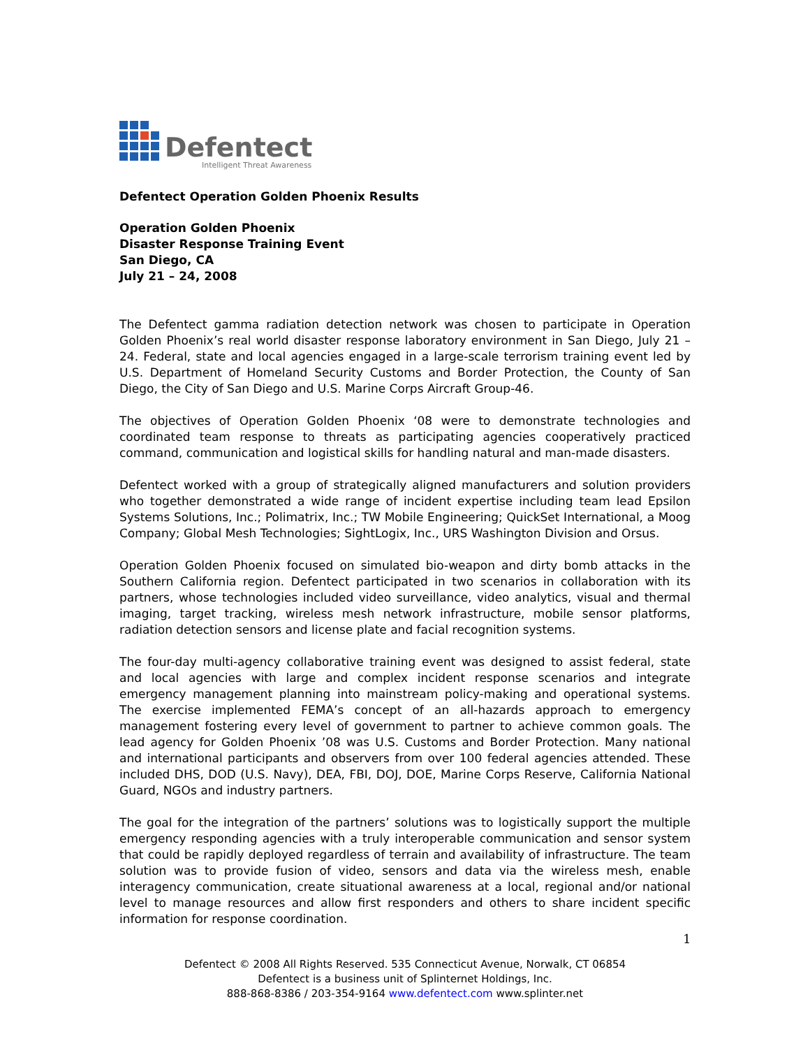Defentect
Intelligent Threat Awareness
Defentect Operation Golden Phoenix Results
Operation Golden Phoenix
Disaster Response Training Event
San Diego, CA
July 21 – 24, 2008
The Defentect gamma radiation detection network was chosen to participate in Operation Golden Phoenix’s real world disaster response laboratory environment in San Diego, July 21 – 24. Federal, state and local agencies engaged in a large-scale terrorism training event led by U.S. Department of Homeland Security Customs and Border Protection, the County of San Diego, the City of San Diego and U.S. Marine Corps Aircraft Group-46.
The objectives of Operation Golden Phoenix ‘08 were to demonstrate technologies and coordinated team response to threats as participating agencies cooperatively practiced command, communication and logistical skills for handling natural and man-made disasters.
Defentect worked with a group of strategically aligned manufacturers and solution providers who together demonstrated a wide range of incident expertise including team lead Epsilon Systems Solutions, Inc.; Polimatrix, Inc.; TW Mobile Engineering; QuickSet International, a Moog Company; Global Mesh Technologies; SightLogix, Inc., URS Washington Division and Orsus.
Operation Golden Phoenix focused on simulated bio-weapon and dirty bomb attacks in the Southern California region. Defentect participated in two scenarios in collaboration with its partners, whose technologies included video surveillance, video analytics, visual and thermal imaging, target tracking, wireless mesh network infrastructure, mobile sensor platforms, radiation detection sensors and license plate and facial recognition systems.
The four-day multi-agency collaborative training event was designed to assist federal, state and local agencies with large and complex incident response scenarios and integrate emergency management planning into mainstream policy-making and operational systems. The exercise implemented FEMA’s concept of an all-hazards approach to emergency management fostering every level of government to partner to achieve common goals. The lead agency for Golden Phoenix ’08 was U.S. Customs and Border Protection. Many national and international participants and observers from over 100 federal agencies attended. These included DHS, DOD (U.S. Navy), DEA, FBI, DOJ, DOE, Marine Corps Reserve, California National Guard, NGOs and industry partners.
The goal for the integration of the partners’ solutions was to logistically support the multiple emergency responding agencies with a truly interoperable communication and sensor system that could be rapidly deployed regardless of terrain and availability of infrastructure. The team solution was to provide fusion of video, sensors and data via the wireless mesh, enable interagency communication, create situational awareness at a local, regional and/or national level to manage resources and allow first responders and others to share incident specific information for response coordination.
1
Defentect © 2008 All Rights Reserved. 535 Connecticut Avenue, Norwalk, CT 06854
Defentect is a business unit of Splinternet Holdings, Inc.
888-868-8386 / 203-354-9164 www.defentect.com www.splinter.net